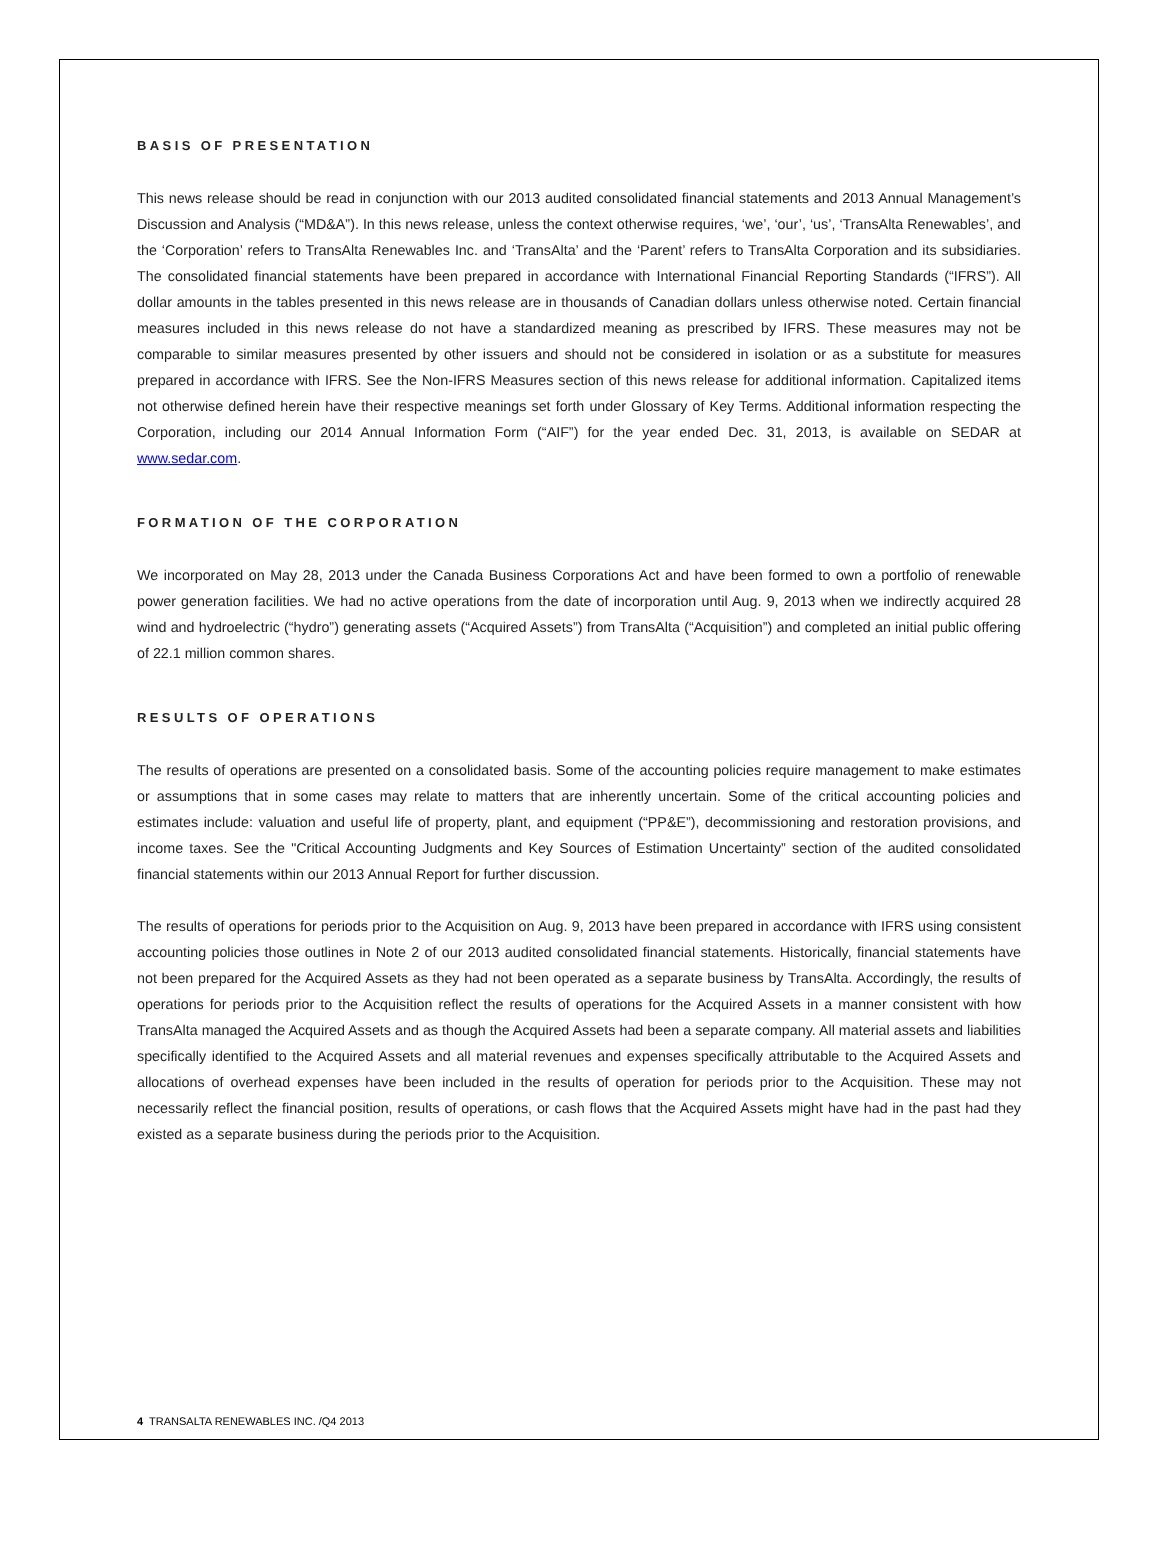BASIS OF PRESENTATION
This news release should be read in conjunction with our 2013 audited consolidated financial statements and 2013 Annual Management’s Discussion and Analysis (“MD&A”). In this news release, unless the context otherwise requires, ‘we’, ‘our’, ‘us’, ‘TransAlta Renewables’, and the ‘Corporation’ refers to TransAlta Renewables Inc. and ‘TransAlta’ and the ‘Parent’ refers to TransAlta Corporation and its subsidiaries. The consolidated financial statements have been prepared in accordance with International Financial Reporting Standards (“IFRS”). All dollar amounts in the tables presented in this news release are in thousands of Canadian dollars unless otherwise noted. Certain financial measures included in this news release do not have a standardized meaning as prescribed by IFRS. These measures may not be comparable to similar measures presented by other issuers and should not be considered in isolation or as a substitute for measures prepared in accordance with IFRS. See the Non-IFRS Measures section of this news release for additional information. Capitalized items not otherwise defined herein have their respective meanings set forth under Glossary of Key Terms. Additional information respecting the Corporation, including our 2014 Annual Information Form (“AIF”) for the year ended Dec. 31, 2013, is available on SEDAR at www.sedar.com.
FORMATION OF THE CORPORATION
We incorporated on May 28, 2013 under the Canada Business Corporations Act and have been formed to own a portfolio of renewable power generation facilities. We had no active operations from the date of incorporation until Aug. 9, 2013 when we indirectly acquired 28 wind and hydroelectric (“hydro”) generating assets (“Acquired Assets”) from TransAlta (“Acquisition”) and completed an initial public offering of 22.1 million common shares.
RESULTS OF OPERATIONS
The results of operations are presented on a consolidated basis. Some of the accounting policies require management to make estimates or assumptions that in some cases may relate to matters that are inherently uncertain. Some of the critical accounting policies and estimates include: valuation and useful life of property, plant, and equipment (“PP&E”), decommissioning and restoration provisions, and income taxes. See the "Critical Accounting Judgments and Key Sources of Estimation Uncertainty” section of the audited consolidated financial statements within our 2013 Annual Report for further discussion.
The results of operations for periods prior to the Acquisition on Aug. 9, 2013 have been prepared in accordance with IFRS using consistent accounting policies those outlines in Note 2 of our 2013 audited consolidated financial statements. Historically, financial statements have not been prepared for the Acquired Assets as they had not been operated as a separate business by TransAlta. Accordingly, the results of operations for periods prior to the Acquisition reflect the results of operations for the Acquired Assets in a manner consistent with how TransAlta managed the Acquired Assets and as though the Acquired Assets had been a separate company. All material assets and liabilities specifically identified to the Acquired Assets and all material revenues and expenses specifically attributable to the Acquired Assets and allocations of overhead expenses have been included in the results of operation for periods prior to the Acquisition. These may not necessarily reflect the financial position, results of operations, or cash flows that the Acquired Assets might have had in the past had they existed as a separate business during the periods prior to the Acquisition.
4 TRANSALTA RENEWABLES INC. /Q4 2013